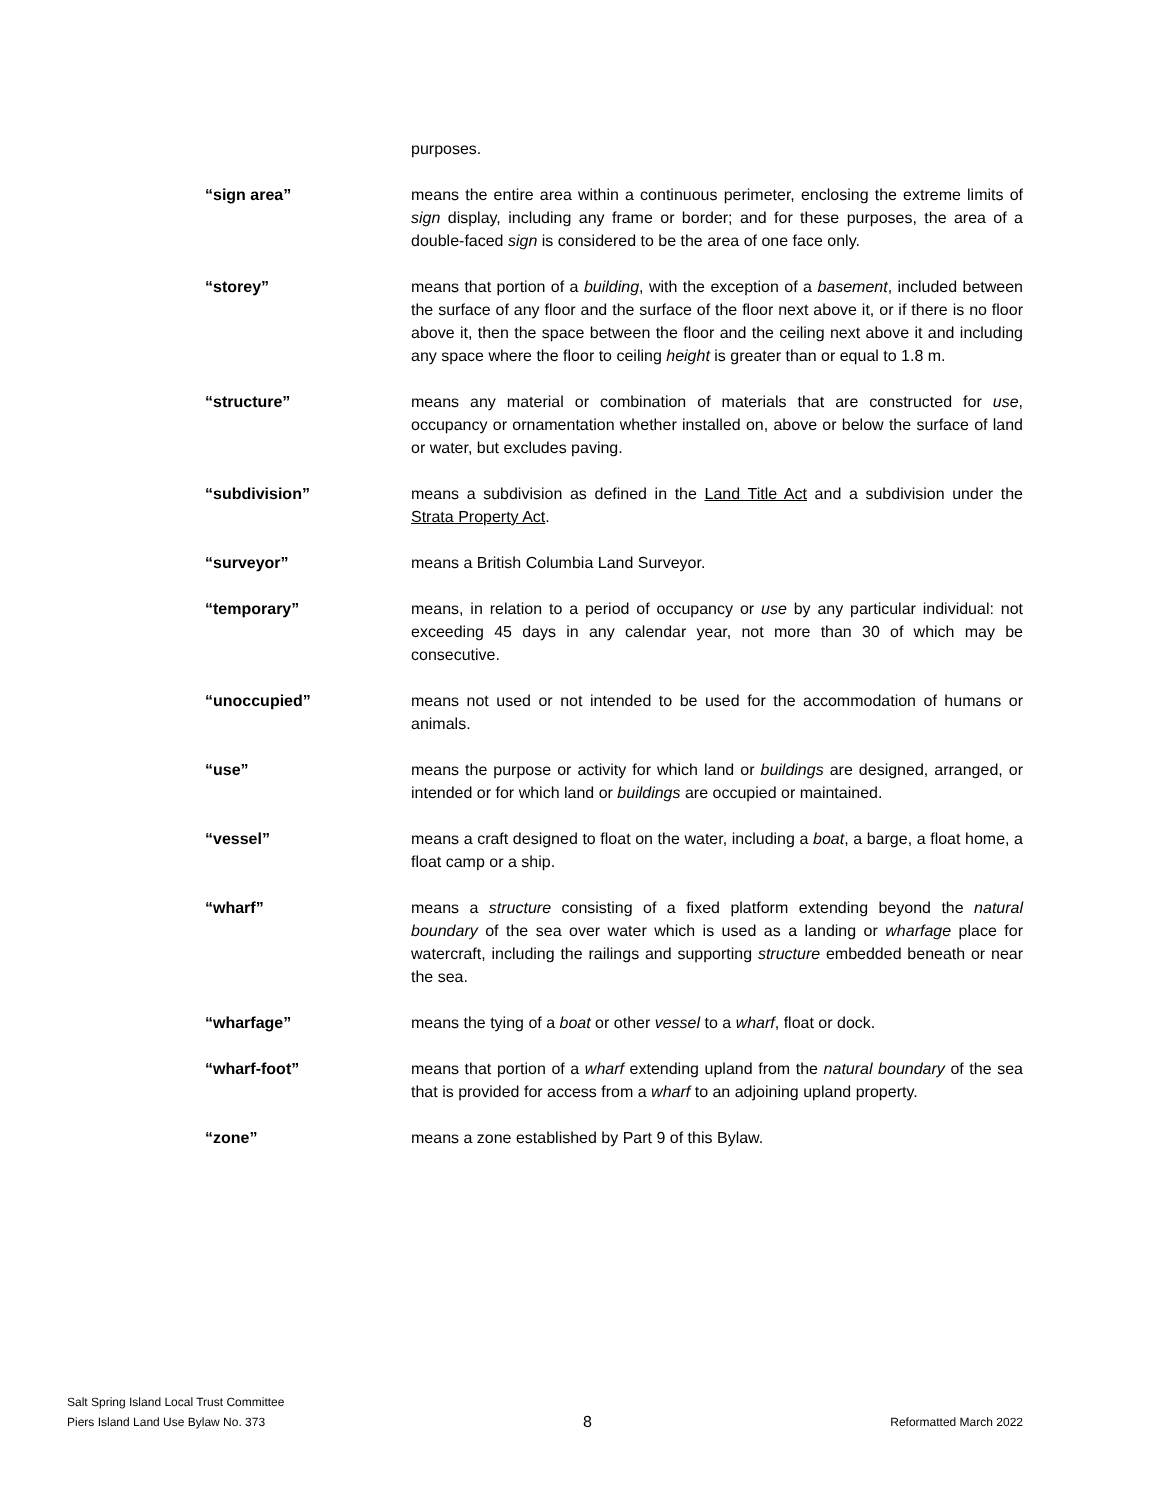purposes.
“sign area” means the entire area within a continuous perimeter, enclosing the extreme limits of sign display, including any frame or border; and for these purposes, the area of a double-faced sign is considered to be the area of one face only.
“storey” means that portion of a building, with the exception of a basement, included between the surface of any floor and the surface of the floor next above it, or if there is no floor above it, then the space between the floor and the ceiling next above it and including any space where the floor to ceiling height is greater than or equal to 1.8 m.
“structure” means any material or combination of materials that are constructed for use, occupancy or ornamentation whether installed on, above or below the surface of land or water, but excludes paving.
“subdivision” means a subdivision as defined in the Land Title Act and a subdivision under the Strata Property Act.
“surveyor” means a British Columbia Land Surveyor.
“temporary” means, in relation to a period of occupancy or use by any particular individual: not exceeding 45 days in any calendar year, not more than 30 of which may be consecutive.
“unoccupied” means not used or not intended to be used for the accommodation of humans or animals.
“use” means the purpose or activity for which land or buildings are designed, arranged, or intended or for which land or buildings are occupied or maintained.
“vessel” means a craft designed to float on the water, including a boat, a barge, a float home, a float camp or a ship.
“wharf” means a structure consisting of a fixed platform extending beyond the natural boundary of the sea over water which is used as a landing or wharfage place for watercraft, including the railings and supporting structure embedded beneath or near the sea.
“wharfage” means the tying of a boat or other vessel to a wharf, float or dock.
“wharf-foot” means that portion of a wharf extending upland from the natural boundary of the sea that is provided for access from a wharf to an adjoining upland property.
“zone” means a zone established by Part 9 of this Bylaw.
Salt Spring Island Local Trust Committee
Piers Island Land Use Bylaw No. 373
8
Reformatted March 2022